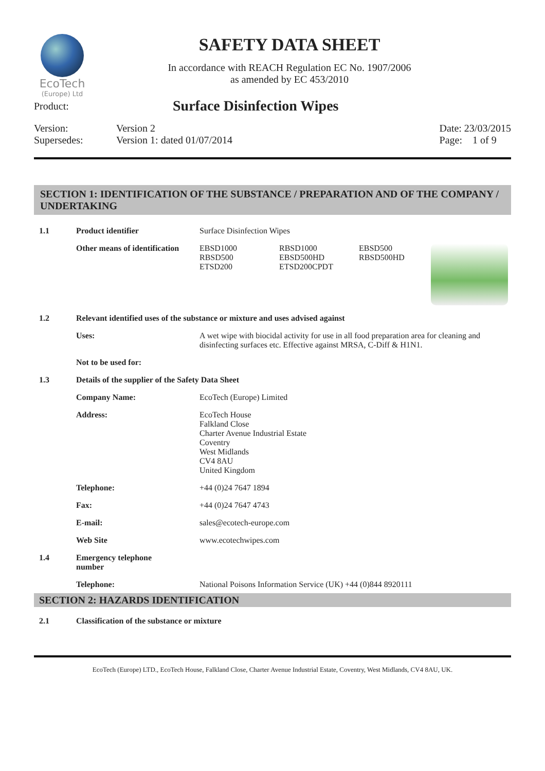EcoTech
(Europe) Ltd
SAFETY DATA SHEET
In accordance with REACH Regulation EC No. 1907/2006
as amended by EC 453/2010
Product:
Surface Disinfection Wipes
Version:
Supersedes:
Version 2
Version 1: dated 01/07/2014
Date: 23/03/2015
Page: 1 of 9
SECTION 1: IDENTIFICATION OF THE SUBSTANCE / PREPARATION AND OF THE COMPANY / UNDERTAKING
1.1 Product identifier Surface Disinfection Wipes
Other means of identification
EBSD1000
RBSD500
ETSD200
RBSD1000
EBSD500HD
ETSD200CPDT
EBSD500
RBSD500HD
1.2 Relevant identified uses of the substance or mixture and uses advised against
Uses: A wet wipe with biocidal activity for use in all food preparation area for cleaning and disinfecting surfaces etc. Effective against MRSA, C-Diff & H1N1.
Not to be used for:
1.3 Details of the supplier of the Safety Data Sheet
Company Name: EcoTech (Europe) Limited
Address: EcoTech House
Falkland Close
Charter Avenue Industrial Estate
Coventry
West Midlands
CV4 8AU
United Kingdom
Telephone: +44 (0)24 7647 1894
Fax: +44 (0)24 7647 4743
E-mail: sales@ecotech-europe.com
Web Site www.ecotechwipes.com
1.4 Emergency telephone
number
Telephone: National Poisons Information Service (UK) +44 (0)844 8920111
SECTION 2: HAZARDS IDENTIFICATION
2.1 Classification of the substance or mixture
EcoTech (Europe) LTD., EcoTech House, Falkland Close, Charter Avenue Industrial Estate, Coventry, West Midlands, CV4 8AU, UK.